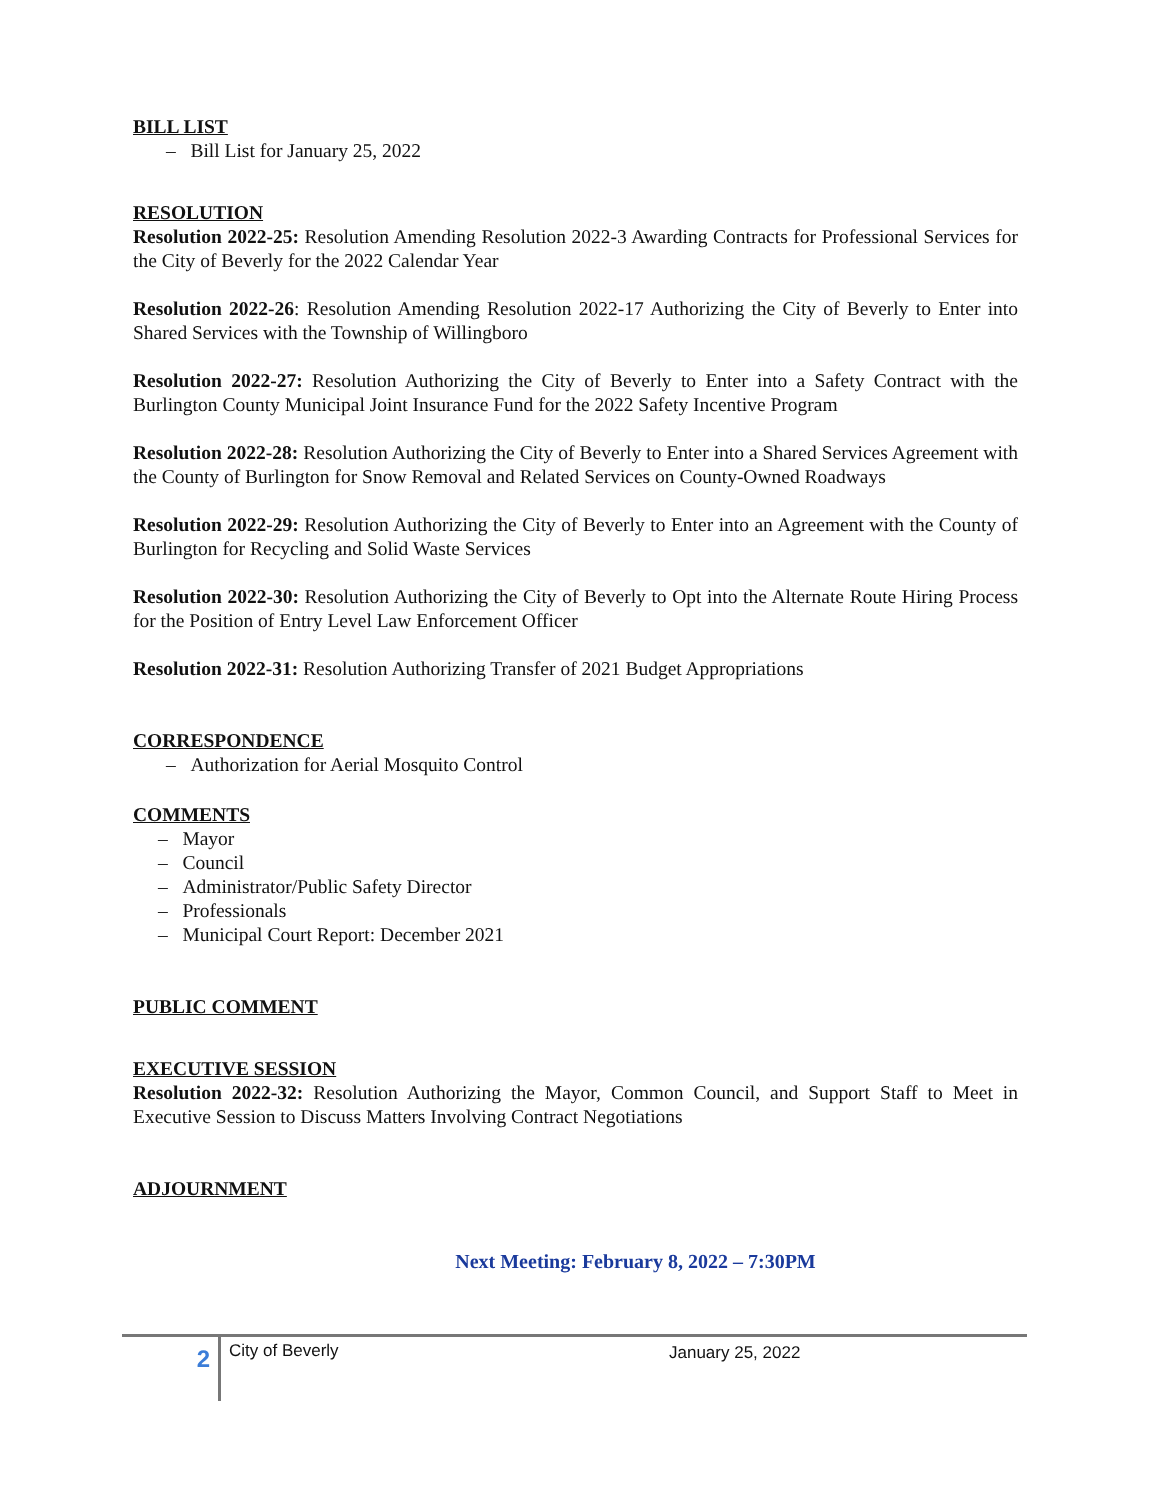BILL LIST
– Bill List for January 25, 2022
RESOLUTION
Resolution 2022-25: Resolution Amending Resolution 2022-3 Awarding Contracts for Professional Services for the City of Beverly for the 2022 Calendar Year
Resolution 2022-26: Resolution Amending Resolution 2022-17 Authorizing the City of Beverly to Enter into Shared Services with the Township of Willingboro
Resolution 2022-27: Resolution Authorizing the City of Beverly to Enter into a Safety Contract with the Burlington County Municipal Joint Insurance Fund for the 2022 Safety Incentive Program
Resolution 2022-28: Resolution Authorizing the City of Beverly to Enter into a Shared Services Agreement with the County of Burlington for Snow Removal and Related Services on County-Owned Roadways
Resolution 2022-29: Resolution Authorizing the City of Beverly to Enter into an Agreement with the County of Burlington for Recycling and Solid Waste Services
Resolution 2022-30: Resolution Authorizing the City of Beverly to Opt into the Alternate Route Hiring Process for the Position of Entry Level Law Enforcement Officer
Resolution 2022-31: Resolution Authorizing Transfer of 2021 Budget Appropriations
CORRESPONDENCE
– Authorization for Aerial Mosquito Control
COMMENTS
– Mayor
– Council
– Administrator/Public Safety Director
– Professionals
– Municipal Court Report: December 2021
PUBLIC COMMENT
EXECUTIVE SESSION
Resolution 2022-32: Resolution Authorizing the Mayor, Common Council, and Support Staff to Meet in Executive Session to Discuss Matters Involving Contract Negotiations
ADJOURNMENT
Next Meeting: February 8, 2022 – 7:30PM
2
City of Beverly
January 25, 2022